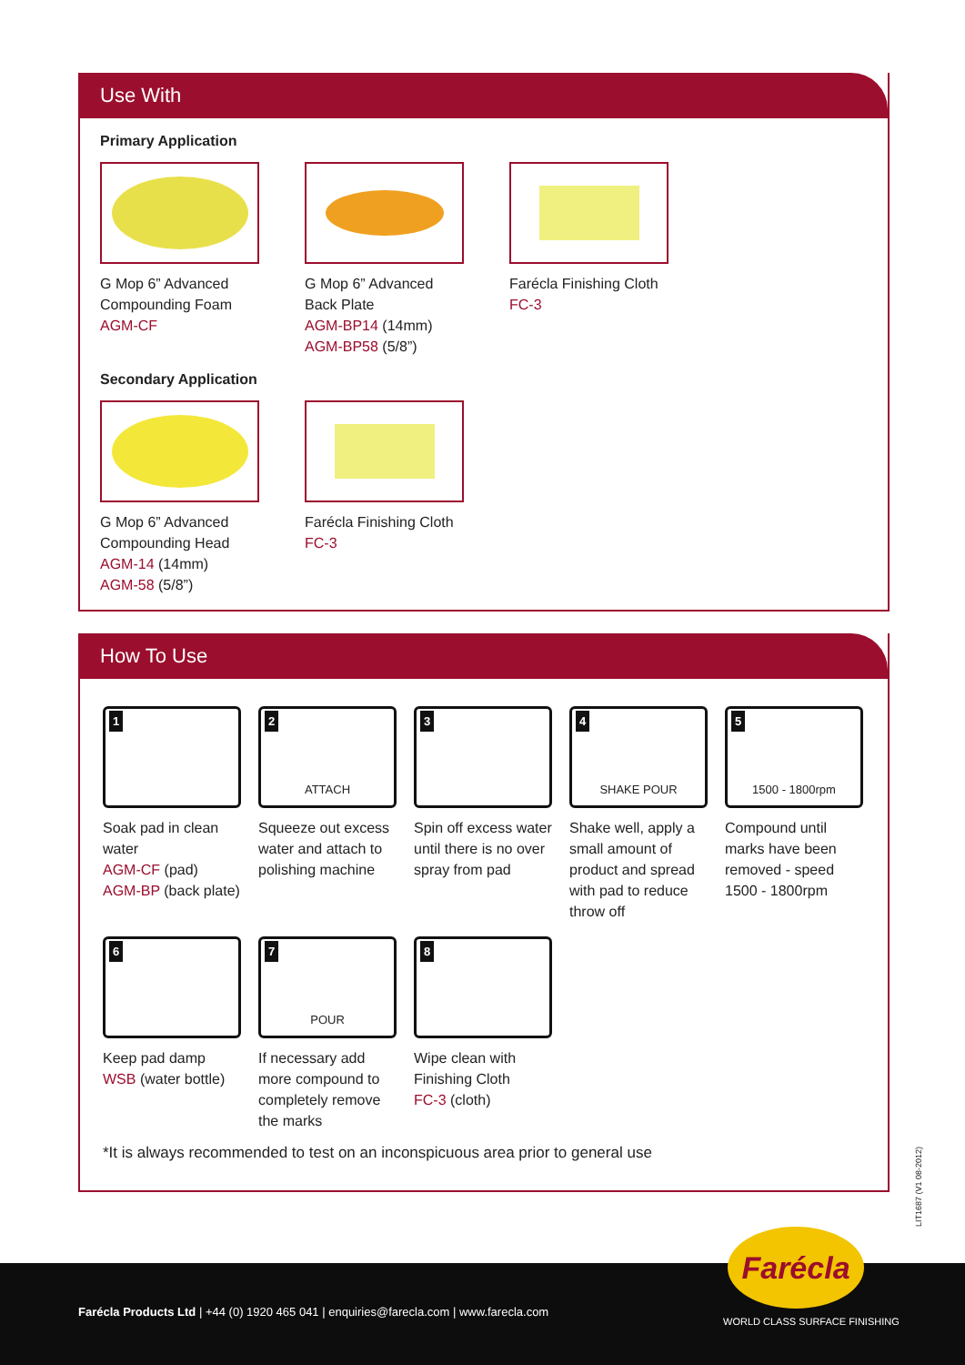Use With
Primary Application
G Mop 6” Advanced Compounding Foam
AGM-CF
G Mop 6” Advanced Back Plate
AGM-BP14 (14mm)
AGM-BP58 (5/8”)
Farécla Finishing Cloth
FC-3
Secondary Application
G Mop 6” Advanced Compounding Head
AGM-14 (14mm)
AGM-58 (5/8”)
Farécla Finishing Cloth
FC-3
How To Use
1
Soak pad in clean water
AGM-CF (pad)
AGM-BP (back plate)
2 ATTACH
Squeeze out excess water and attach to polishing machine
3
Spin off excess water until there is no over spray from pad
4 SHAKE POUR
Shake well, apply a small amount of product and spread with pad to reduce throw off
5 1500 - 1800rpm
Compound until marks have been removed - speed 1500 - 1800rpm
6
Keep pad damp
WSB (water bottle)
7 POUR
If necessary add more compound to completely remove the marks
8
Wipe clean with Finishing Cloth
FC-3 (cloth)
*It is always recommended to test on an inconspicuous area prior to general use
LIT1687 (V1 08-2012)
Farécla Products Ltd | +44 (0) 1920 465 041 | enquiries@farecla.com | www.farecla.com
Farécla
WORLD CLASS SURFACE FINISHING